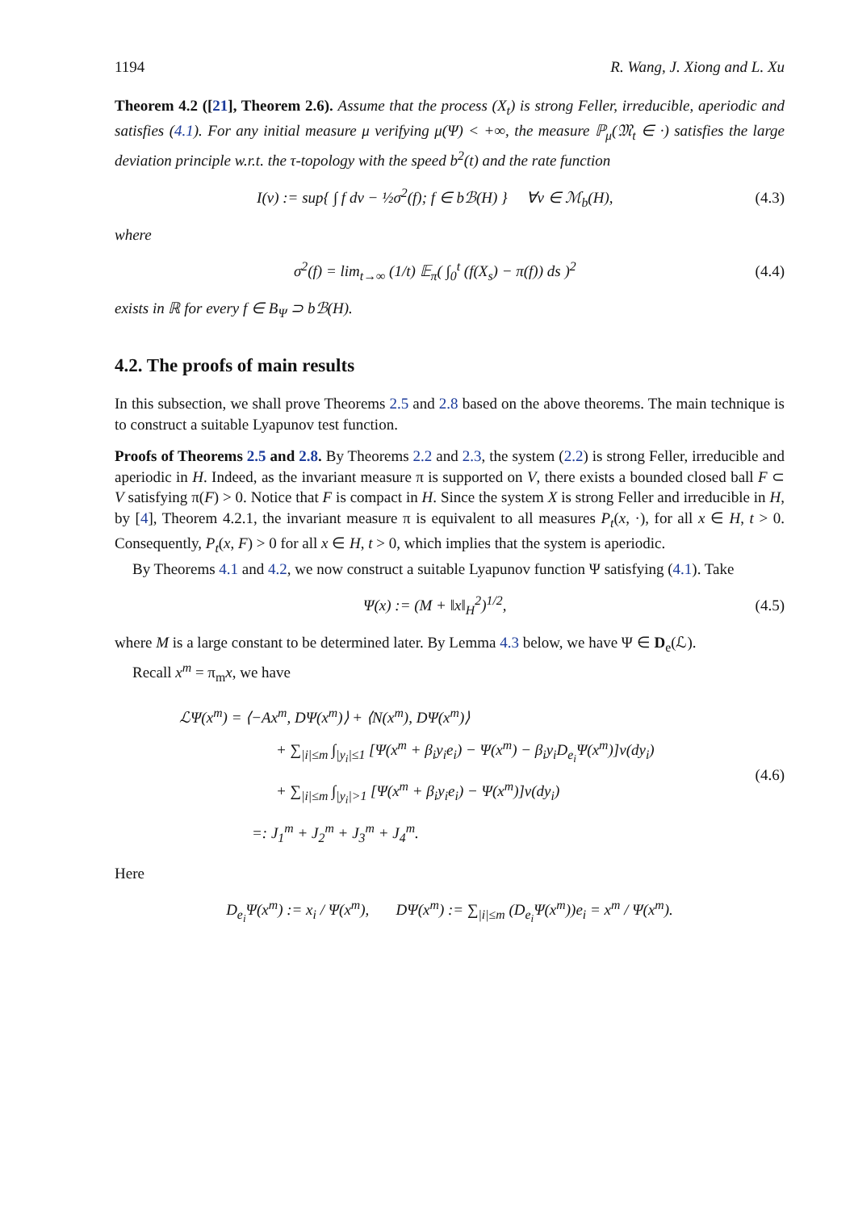1194 R. Wang, J. Xiong and L. Xu
Theorem 4.2 ([21], Theorem 2.6). Assume that the process (X<sub>t</sub>) is strong Feller, irreducible, aperiodic and satisfies (4.1). For any initial measure μ verifying μ(Ψ) < +∞, the measure ℙ<sub>μ</sub>(𝔐<sub>t</sub> ∈ ·) satisfies the large deviation principle w.r.t. the τ-topology with the speed b<sup>2</sup>(t) and the rate function
I(ν) := sup{ ∫ f dν − ½σ<sup>2</sup>(f); f ∈ bℬ(H) } ∀ν ∈ ℳ<sub>b</sub>(H), (4.3)
where
σ<sup>2</sup>(f) = lim<sub>t→∞</sub> (1/t) 𝔼<sub>π</sub>( ∫<sub>0</sub><sup>t</sup> (f(X<sub>s</sub>) − π(f)) ds )<sup>2</sup> (4.4)
exists in ℝ for every f ∈ B<sub>Ψ</sub> ⊃ bℬ(H).
4.2. The proofs of main results
In this subsection, we shall prove Theorems 2.5 and 2.8 based on the above theorems. The main technique is to construct a suitable Lyapunov test function.
Proofs of Theorems 2.5 and 2.8. By Theorems 2.2 and 2.3, the system (2.2) is strong Feller, irreducible and aperiodic in H. Indeed, as the invariant measure π is supported on V, there exists a bounded closed ball F ⊂ V satisfying π(F) > 0. Notice that F is compact in H. Since the system X is strong Feller and irreducible in H, by [4], Theorem 4.2.1, the invariant measure π is equivalent to all measures P<sub>t</sub>(x, ·), for all x ∈ H, t > 0. Consequently, P<sub>t</sub>(x, F) > 0 for all x ∈ H, t > 0, which implies that the system is aperiodic.
By Theorems 4.1 and 4.2, we now construct a suitable Lyapunov function Ψ satisfying (4.1). Take
Ψ(x) := (M + ‖x‖<sub>H</sub><sup>2</sup>)<sup>1/2</sup>, (4.5)
where M is a large constant to be determined later. By Lemma 4.3 below, we have Ψ ∈ D<sub>e</sub>(ℒ).
Recall x<sup>m</sup> = π<sub>m</sub>x, we have
ℒΨ(x<sup>m</sup>) = ⟨−Ax<sup>m</sup>, DΨ(x<sup>m</sup>)⟩ + ⟨N(x<sup>m</sup>), DΨ(x<sup>m</sup>)⟩
+ ∑<sub>|i|≤m</sub> ∫<sub>|y<sub>i</sub>|≤1</sub> [Ψ(x<sup>m</sup> + β<sub>i</sub>y<sub>i</sub>e<sub>i</sub>) − Ψ(x<sup>m</sup>) − β<sub>i</sub>y<sub>i</sub>D<sub>e<sub>i</sub></sub>Ψ(x<sup>m</sup>)]ν(dy<sub>i</sub>)
+ ∑<sub>|i|≤m</sub> ∫<sub>|y<sub>i</sub>|>1</sub> [Ψ(x<sup>m</sup> + β<sub>i</sub>y<sub>i</sub>e<sub>i</sub>) − Ψ(x<sup>m</sup>)]ν(dy<sub>i</sub>)
=: J<sub>1</sub><sup>m</sup> + J<sub>2</sub><sup>m</sup> + J<sub>3</sub><sup>m</sup> + J<sub>4</sub><sup>m</sup>.
(4.6)
Here
D<sub>e<sub>i</sub></sub>Ψ(x<sup>m</sup>) := x<sub>i</sub> / Ψ(x<sup>m</sup>), DΨ(x<sup>m</sup>) := ∑<sub>|i|≤m</sub> (D<sub>e<sub>i</sub></sub>Ψ(x<sup>m</sup>))e<sub>i</sub> = x<sup>m</sup> / Ψ(x<sup>m</sup>).